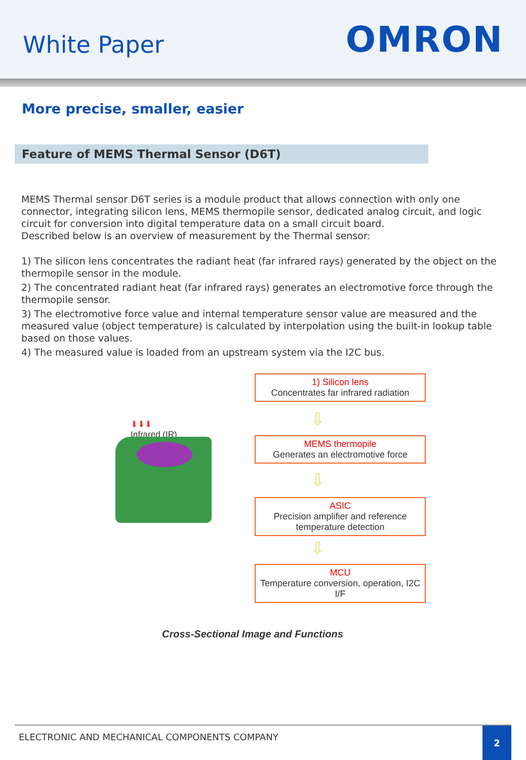White Paper
OMRON
More precise, smaller, easier
Feature of MEMS Thermal Sensor (D6T)
MEMS Thermal sensor D6T series is a module product that allows connection with only one connector, integrating silicon lens, MEMS thermopile sensor, dedicated analog circuit, and logic circuit for conversion into digital temperature data on a small circuit board.
Described below is an overview of measurement by the Thermal sensor:
1) The silicon lens concentrates the radiant heat (far infrared rays) generated by the object on the thermopile sensor in the module.
2) The concentrated radiant heat (far infrared rays) generates an electromotive force through the thermopile sensor.
3) The electromotive force value and internal temperature sensor value are measured and the measured value (object temperature) is calculated by interpolation using the built-in lookup table based on those values.
4) The measured value is loaded from an upstream system via the I2C bus.
⬇⬇⬇
Infrared (IR)
1) Silicon lens
Concentrates far infrared radiation
⇩
MEMS thermopile
Generates an electromotive force
⇩
ASIC
Precision amplifier and reference temperature detection
⇩
MCU
Temperature conversion, operation, I2C I/F
Cross-Sectional Image and Functions
ELECTRONIC AND MECHANICAL COMPONENTS COMPANY
2